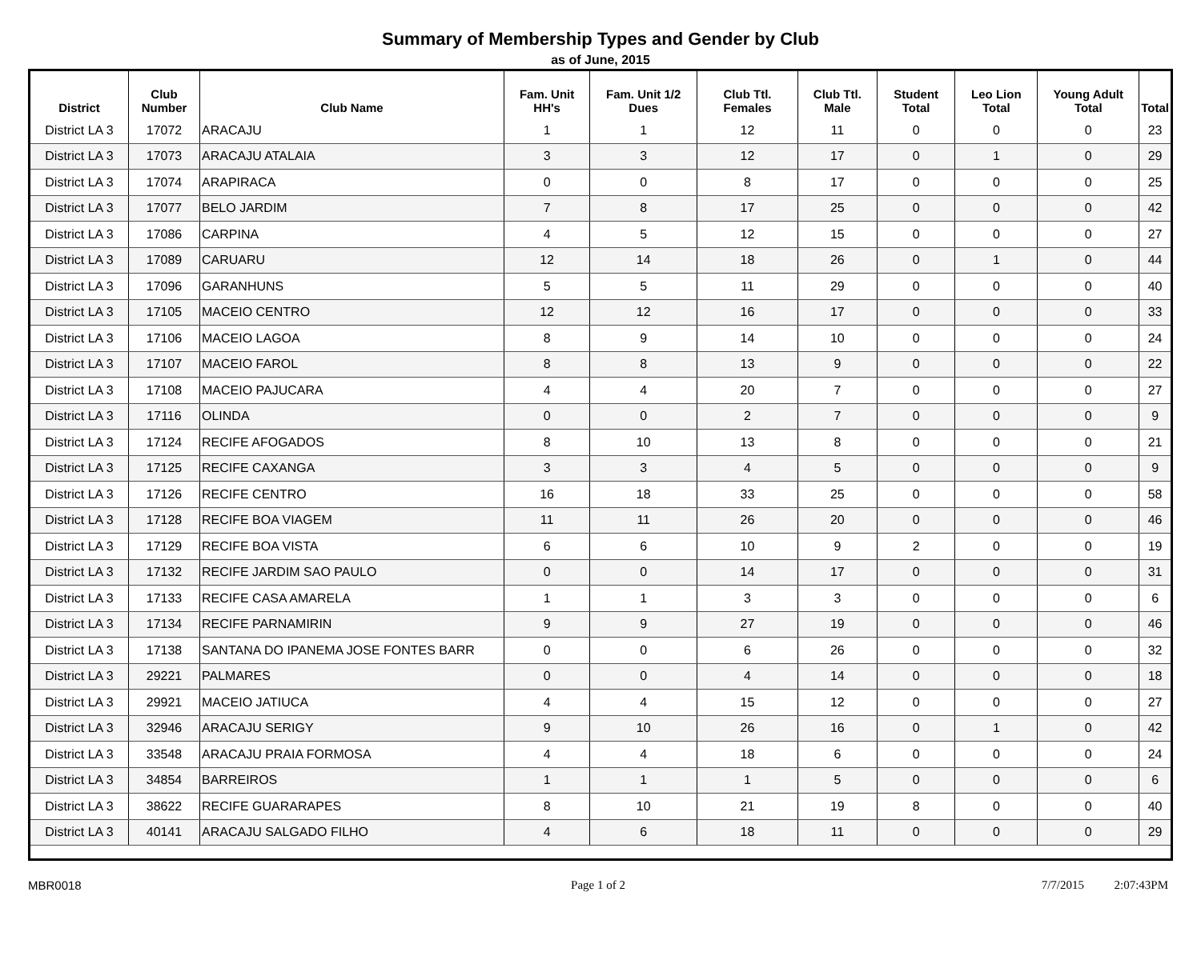Summary of Membership Types and Gender by Club
as of June, 2015
| District | Club Number | Club Name | Fam. Unit HH's | Fam. Unit 1/2 Dues | Club Ttl. Females | Club Ttl. Male | Student Total | Leo Lion Total | Young Adult Total | Total |
| --- | --- | --- | --- | --- | --- | --- | --- | --- | --- | --- |
| District LA 3 | 17072 | ARACAJU | 1 | 1 | 12 | 11 | 0 | 0 | 0 | 23 |
| District LA 3 | 17073 | ARACAJU ATALAIA | 3 | 3 | 12 | 17 | 0 | 1 | 0 | 29 |
| District LA 3 | 17074 | ARAPIRACA | 0 | 0 | 8 | 17 | 0 | 0 | 0 | 25 |
| District LA 3 | 17077 | BELO JARDIM | 7 | 8 | 17 | 25 | 0 | 0 | 0 | 42 |
| District LA 3 | 17086 | CARPINA | 4 | 5 | 12 | 15 | 0 | 0 | 0 | 27 |
| District LA 3 | 17089 | CARUARU | 12 | 14 | 18 | 26 | 0 | 1 | 0 | 44 |
| District LA 3 | 17096 | GARANHUNS | 5 | 5 | 11 | 29 | 0 | 0 | 0 | 40 |
| District LA 3 | 17105 | MACEIO CENTRO | 12 | 12 | 16 | 17 | 0 | 0 | 0 | 33 |
| District LA 3 | 17106 | MACEIO LAGOA | 8 | 9 | 14 | 10 | 0 | 0 | 0 | 24 |
| District LA 3 | 17107 | MACEIO FAROL | 8 | 8 | 13 | 9 | 0 | 0 | 0 | 22 |
| District LA 3 | 17108 | MACEIO PAJUCARA | 4 | 4 | 20 | 7 | 0 | 0 | 0 | 27 |
| District LA 3 | 17116 | OLINDA | 0 | 0 | 2 | 7 | 0 | 0 | 0 | 9 |
| District LA 3 | 17124 | RECIFE AFOGADOS | 8 | 10 | 13 | 8 | 0 | 0 | 0 | 21 |
| District LA 3 | 17125 | RECIFE CAXANGA | 3 | 3 | 4 | 5 | 0 | 0 | 0 | 9 |
| District LA 3 | 17126 | RECIFE CENTRO | 16 | 18 | 33 | 25 | 0 | 0 | 0 | 58 |
| District LA 3 | 17128 | RECIFE BOA VIAGEM | 11 | 11 | 26 | 20 | 0 | 0 | 0 | 46 |
| District LA 3 | 17129 | RECIFE BOA VISTA | 6 | 6 | 10 | 9 | 2 | 0 | 0 | 19 |
| District LA 3 | 17132 | RECIFE JARDIM SAO PAULO | 0 | 0 | 14 | 17 | 0 | 0 | 0 | 31 |
| District LA 3 | 17133 | RECIFE CASA AMARELA | 1 | 1 | 3 | 3 | 0 | 0 | 0 | 6 |
| District LA 3 | 17134 | RECIFE PARNAMIRIN | 9 | 9 | 27 | 19 | 0 | 0 | 0 | 46 |
| District LA 3 | 17138 | SANTANA DO IPANEMA JOSE FONTES BARR | 0 | 0 | 6 | 26 | 0 | 0 | 0 | 32 |
| District LA 3 | 29221 | PALMARES | 0 | 0 | 4 | 14 | 0 | 0 | 0 | 18 |
| District LA 3 | 29921 | MACEIO JATIUCA | 4 | 4 | 15 | 12 | 0 | 0 | 0 | 27 |
| District LA 3 | 32946 | ARACAJU SERIGY | 9 | 10 | 26 | 16 | 0 | 1 | 0 | 42 |
| District LA 3 | 33548 | ARACAJU PRAIA FORMOSA | 4 | 4 | 18 | 6 | 0 | 0 | 0 | 24 |
| District LA 3 | 34854 | BARREIROS | 1 | 1 | 1 | 5 | 0 | 0 | 0 | 6 |
| District LA 3 | 38622 | RECIFE GUARARAPES | 8 | 10 | 21 | 19 | 8 | 0 | 0 | 40 |
| District LA 3 | 40141 | ARACAJU SALGADO FILHO | 4 | 6 | 18 | 11 | 0 | 0 | 0 | 29 |
MBR0018 Page 1 of 2 7/7/2015 2:07:43PM